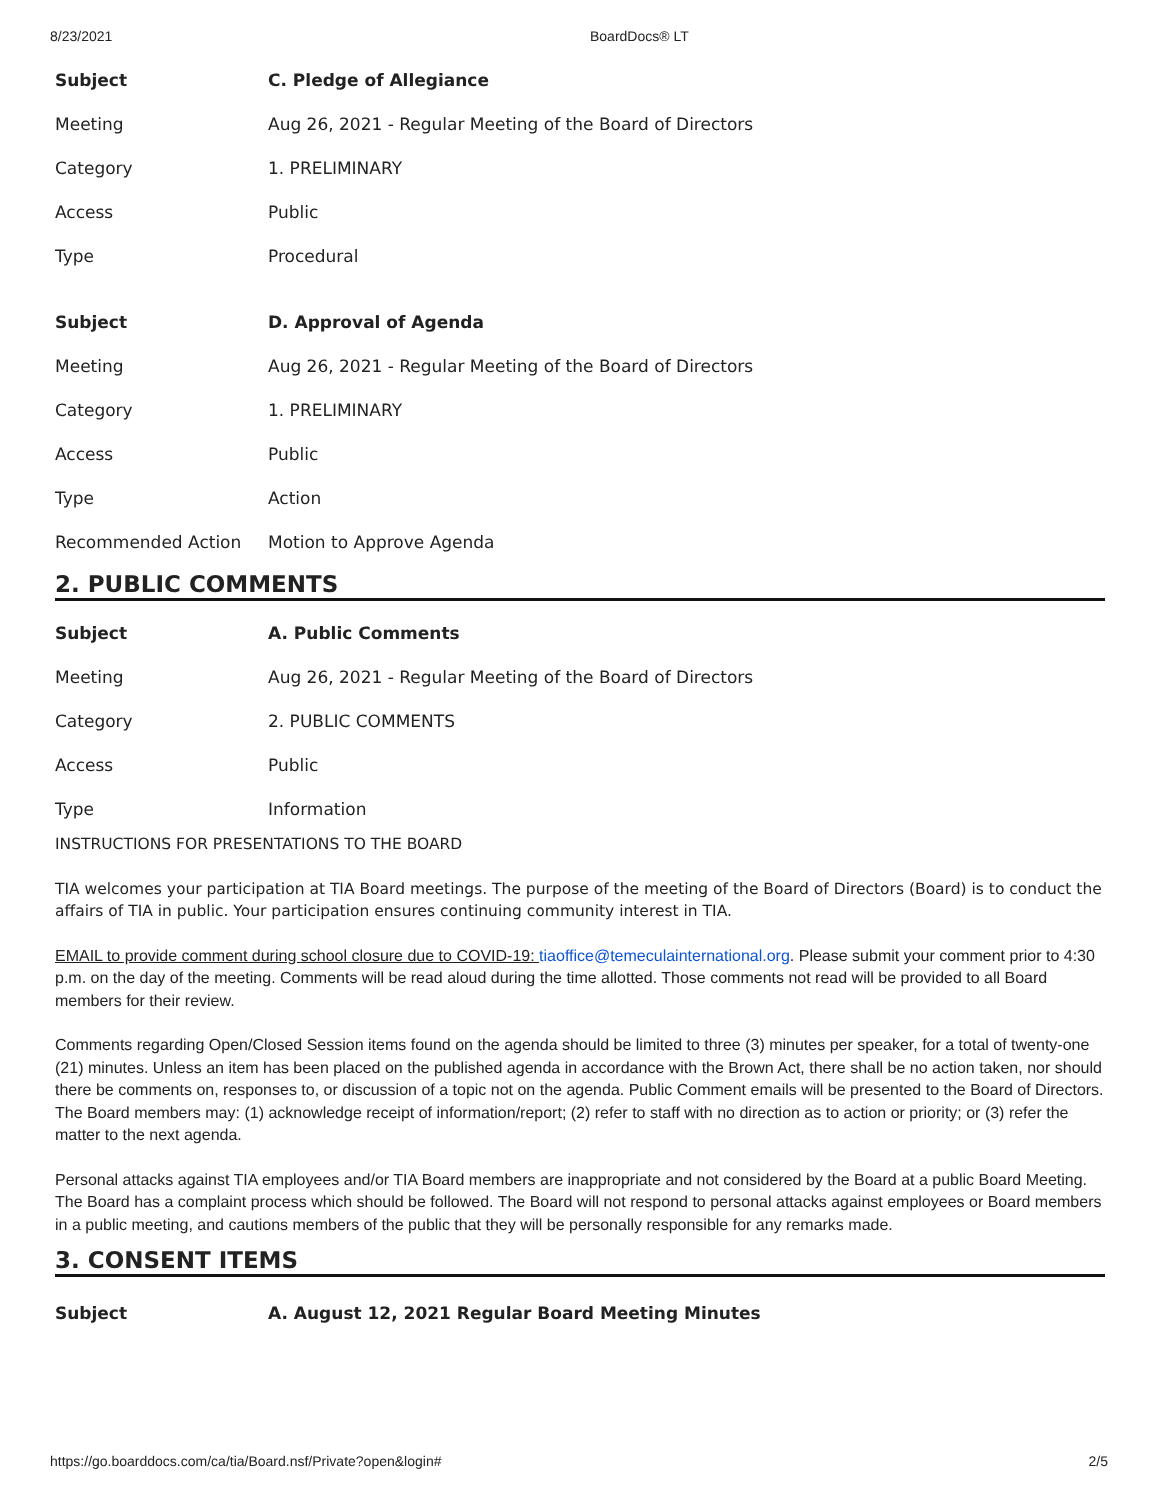8/23/2021 BoardDocs® LT
| Subject | C. Pledge of Allegiance |
| Meeting | Aug 26, 2021 - Regular Meeting of the Board of Directors |
| Category | 1. PRELIMINARY |
| Access | Public |
| Type | Procedural |
| Subject | D. Approval of Agenda |
| Meeting | Aug 26, 2021 - Regular Meeting of the Board of Directors |
| Category | 1. PRELIMINARY |
| Access | Public |
| Type | Action |
| Recommended Action | Motion to Approve Agenda |
2. PUBLIC COMMENTS
| Subject | A. Public Comments |
| Meeting | Aug 26, 2021 - Regular Meeting of the Board of Directors |
| Category | 2. PUBLIC COMMENTS |
| Access | Public |
| Type | Information |
INSTRUCTIONS FOR PRESENTATIONS TO THE BOARD
TIA welcomes your participation at TIA Board meetings. The purpose of the meeting of the Board of Directors (Board) is to conduct the affairs of TIA in public. Your participation ensures continuing community interest in TIA.
EMAIL to provide comment during school closure due to COVID-19: tiaoffice@temeculainternational.org. Please submit your comment prior to 4:30 p.m. on the day of the meeting. Comments will be read aloud during the time allotted. Those comments not read will be provided to all Board members for their review.
Comments regarding Open/Closed Session items found on the agenda should be limited to three (3) minutes per speaker, for a total of twenty-one (21) minutes. Unless an item has been placed on the published agenda in accordance with the Brown Act, there shall be no action taken, nor should there be comments on, responses to, or discussion of a topic not on the agenda. Public Comment emails will be presented to the Board of Directors. The Board members may: (1) acknowledge receipt of information/report; (2) refer to staff with no direction as to action or priority; or (3) refer the matter to the next agenda.
Personal attacks against TIA employees and/or TIA Board members are inappropriate and not considered by the Board at a public Board Meeting. The Board has a complaint process which should be followed. The Board will not respond to personal attacks against employees or Board members in a public meeting, and cautions members of the public that they will be personally responsible for any remarks made.
3. CONSENT ITEMS
| Subject | A. August 12, 2021 Regular Board Meeting Minutes |
https://go.boarddocs.com/ca/tia/Board.nsf/Private?open&login# 2/5